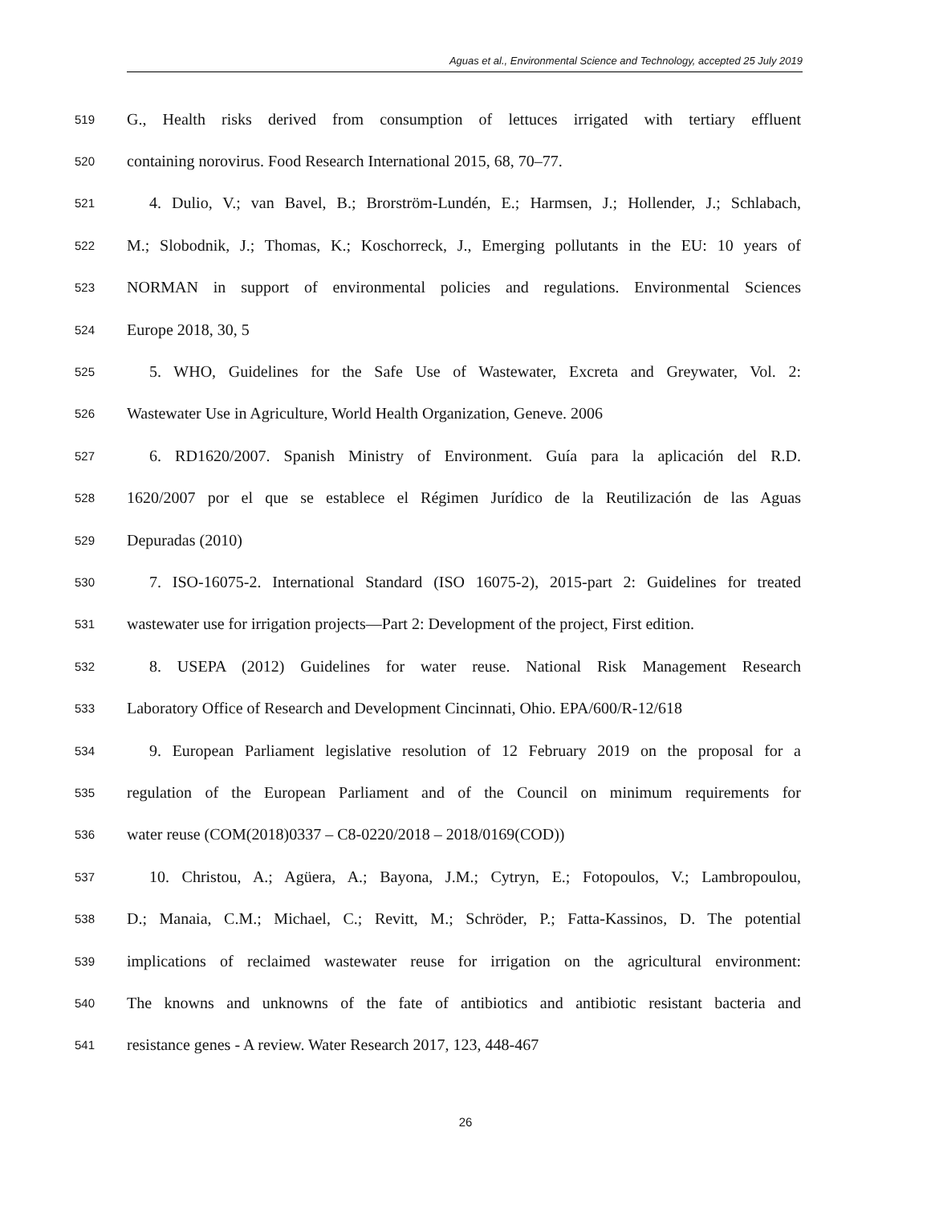Aguas et al., Environmental Science and Technology, accepted 25 July 2019
519 G., Health risks derived from consumption of lettuces irrigated with tertiary effluent
520 containing norovirus. Food Research International 2015, 68, 70–77.
521 4. Dulio, V.; van Bavel, B.; Brorström‐Lundén, E.; Harmsen, J.; Hollender, J.; Schlabach,
522 M.; Slobodnik, J.; Thomas, K.; Koschorreck, J., Emerging pollutants in the EU: 10 years of
523 NORMAN in support of environmental policies and regulations. Environmental Sciences
524 Europe 2018, 30, 5
525 5. WHO, Guidelines for the Safe Use of Wastewater, Excreta and Greywater, Vol. 2:
526 Wastewater Use in Agriculture, World Health Organization, Geneve. 2006
527 6. RD1620/2007. Spanish Ministry of Environment. Guía para la aplicación del R.D.
528 1620/2007 por el que se establece el Régimen Jurídico de la Reutilización de las Aguas
529 Depuradas (2010)
530 7. ISO-16075-2. International Standard (ISO 16075-2), 2015-part 2: Guidelines for treated
531 wastewater use for irrigation projects—Part 2: Development of the project, First edition.
532 8. USEPA (2012) Guidelines for water reuse. National Risk Management Research
533 Laboratory Office of Research and Development Cincinnati, Ohio. EPA/600/R-12/618
534 9. European Parliament legislative resolution of 12 February 2019 on the proposal for a
535 regulation of the European Parliament and of the Council on minimum requirements for
536 water reuse (COM(2018)0337 – C8-0220/2018 – 2018/0169(COD))
537 10. Christou, A.; Agüera, A.; Bayona, J.M.; Cytryn, E.; Fotopoulos, V.; Lambropoulou,
538 D.; Manaia, C.M.; Michael, C.; Revitt, M.; Schröder, P.; Fatta-Kassinos, D. The potential
539 implications of reclaimed wastewater reuse for irrigation on the agricultural environment:
540 The knowns and unknowns of the fate of antibiotics and antibiotic resistant bacteria and
541 resistance genes - A review. Water Research 2017, 123, 448-467
26